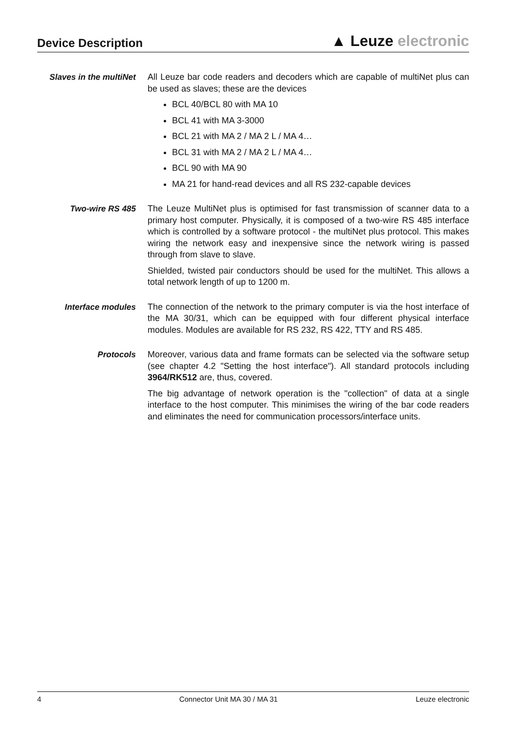Device Description
▲ Leuze electronic
Slaves in the multiNet
All Leuze bar code readers and decoders which are capable of multiNet plus can be used as slaves; these are the devices
BCL 40/BCL 80 with MA 10
BCL 41 with MA 3-3000
BCL 21 with MA 2 / MA 2 L / MA 4…
BCL 31 with MA 2 / MA 2 L / MA 4…
BCL 90 with MA 90
MA 21 for hand-read devices and all RS 232-capable devices
Two-wire RS 485
The Leuze MultiNet plus is optimised for fast transmission of scanner data to a primary host computer. Physically, it is composed of a two-wire RS 485 interface which is controlled by a software protocol - the multiNet plus protocol. This makes wiring the network easy and inexpensive since the network wiring is passed through from slave to slave.
Shielded, twisted pair conductors should be used for the multiNet. This allows a total network length of up to 1200 m.
Interface modules
The connection of the network to the primary computer is via the host interface of the MA 30/31, which can be equipped with four different physical interface modules. Modules are available for RS 232, RS 422, TTY and RS 485.
Protocols
Moreover, various data and frame formats can be selected via the software setup (see chapter 4.2 "Setting the host interface"). All standard protocols including 3964/RK512 are, thus, covered.
The big advantage of network operation is the "collection" of data at a single interface to the host computer. This minimises the wiring of the bar code readers and eliminates the need for communication processors/interface units.
4 Connector Unit MA 30 / MA 31 Leuze electronic